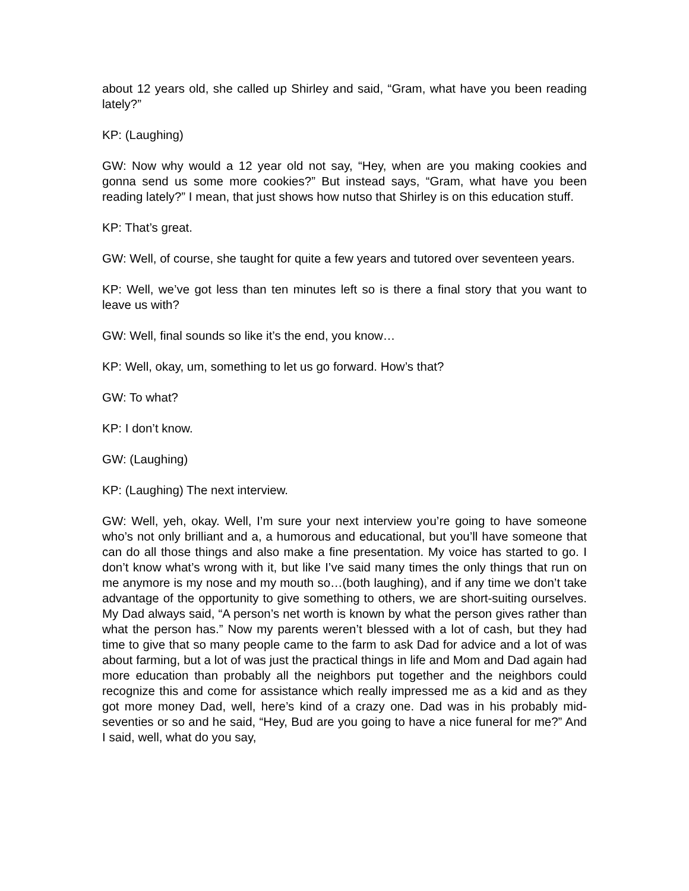about 12 years old, she called up Shirley and said, “Gram, what have you been reading lately?”
KP: (Laughing)
GW: Now why would a 12 year old not say, “Hey, when are you making cookies and gonna send us some more cookies?” But instead says, “Gram, what have you been reading lately?” I mean, that just shows how nutso that Shirley is on this education stuff.
KP: That’s great.
GW: Well, of course, she taught for quite a few years and tutored over seventeen years.
KP: Well, we’ve got less than ten minutes left so is there a final story that you want to leave us with?
GW: Well, final sounds so like it’s the end, you know…
KP: Well, okay, um, something to let us go forward. How’s that?
GW: To what?
KP: I don’t know.
GW: (Laughing)
KP: (Laughing) The next interview.
GW: Well, yeh, okay. Well, I’m sure your next interview you’re going to have someone who’s not only brilliant and a, a humorous and educational, but you’ll have someone that can do all those things and also make a fine presentation. My voice has started to go. I don’t know what’s wrong with it, but like I’ve said many times the only things that run on me anymore is my nose and my mouth so…(both laughing), and if any time we don’t take advantage of the opportunity to give something to others, we are short-suiting ourselves. My Dad always said, “A person’s net worth is known by what the person gives rather than what the person has.” Now my parents weren’t blessed with a lot of cash, but they had time to give that so many people came to the farm to ask Dad for advice and a lot of was about farming, but a lot of was just the practical things in life and Mom and Dad again had more education than probably all the neighbors put together and the neighbors could recognize this and come for assistance which really impressed me as a kid and as they got more money Dad, well, here’s kind of a crazy one. Dad was in his probably mid-seventies or so and he said, “Hey, Bud are you going to have a nice funeral for me?” And I said, well, what do you say,